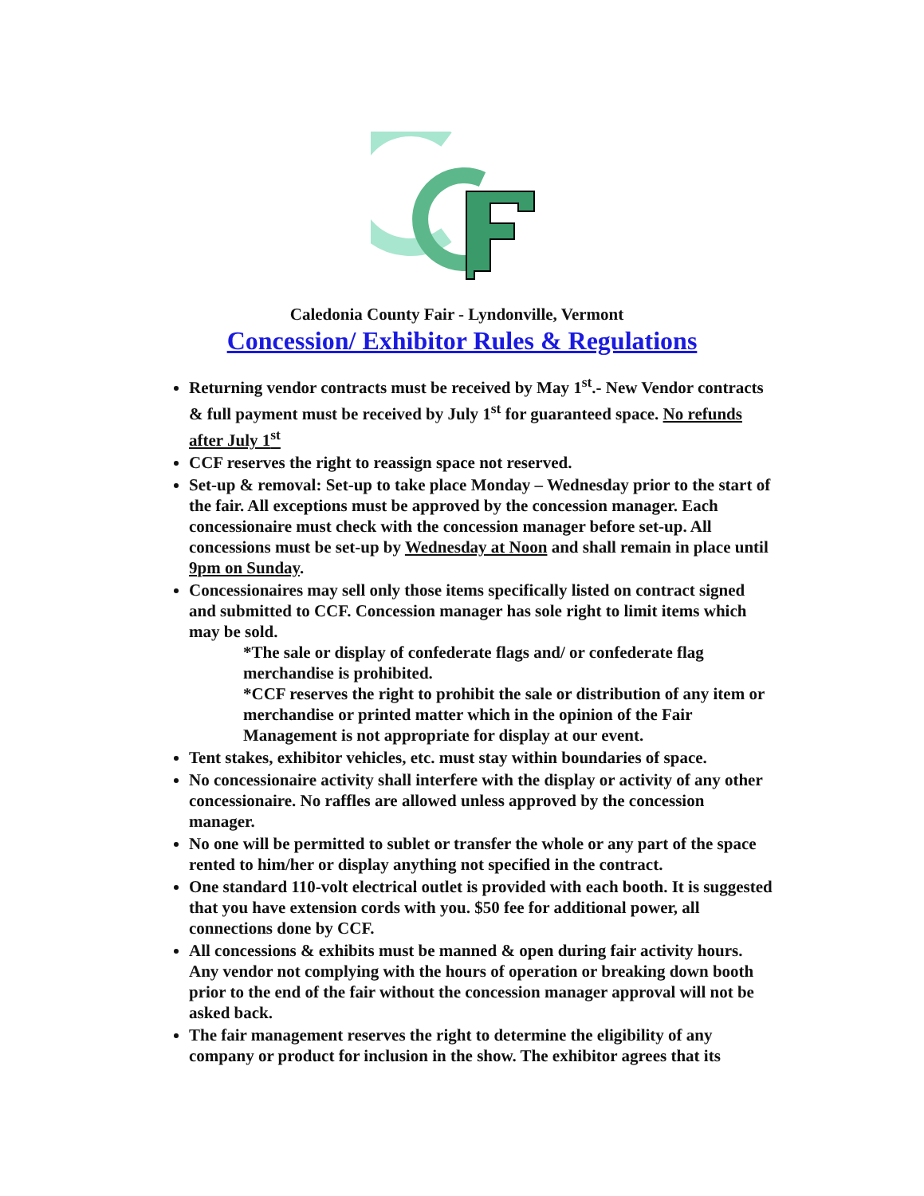Caledonia County Fair - Lyndonville, Vermont
Concession/ Exhibitor Rules & Regulations
Returning vendor contracts must be received by May 1<sup>st</sup>.- New Vendor contracts & full payment must be received by July 1<sup>st</sup> for guaranteed space. No refunds after July 1<sup>st</sup>
CCF reserves the right to reassign space not reserved.
Set-up & removal: Set-up to take place Monday – Wednesday prior to the start of the fair. All exceptions must be approved by the concession manager. Each concessionaire must check with the concession manager before set-up. All concessions must be set-up by Wednesday at Noon and shall remain in place until 9pm on Sunday.
Concessionaires may sell only those items specifically listed on contract signed and submitted to CCF. Concession manager has sole right to limit items which may be sold.
*The sale or display of confederate flags and/ or confederate flag merchandise is prohibited.
*CCF reserves the right to prohibit the sale or distribution of any item or merchandise or printed matter which in the opinion of the Fair Management is not appropriate for display at our event.
Tent stakes, exhibitor vehicles, etc. must stay within boundaries of space.
No concessionaire activity shall interfere with the display or activity of any other concessionaire. No raffles are allowed unless approved by the concession manager.
No one will be permitted to sublet or transfer the whole or any part of the space rented to him/her or display anything not specified in the contract.
One standard 110-volt electrical outlet is provided with each booth. It is suggested that you have extension cords with you. $50 fee for additional power, all connections done by CCF.
All concessions & exhibits must be manned & open during fair activity hours. Any vendor not complying with the hours of operation or breaking down booth prior to the end of the fair without the concession manager approval will not be asked back.
The fair management reserves the right to determine the eligibility of any company or product for inclusion in the show. The exhibitor agrees that its